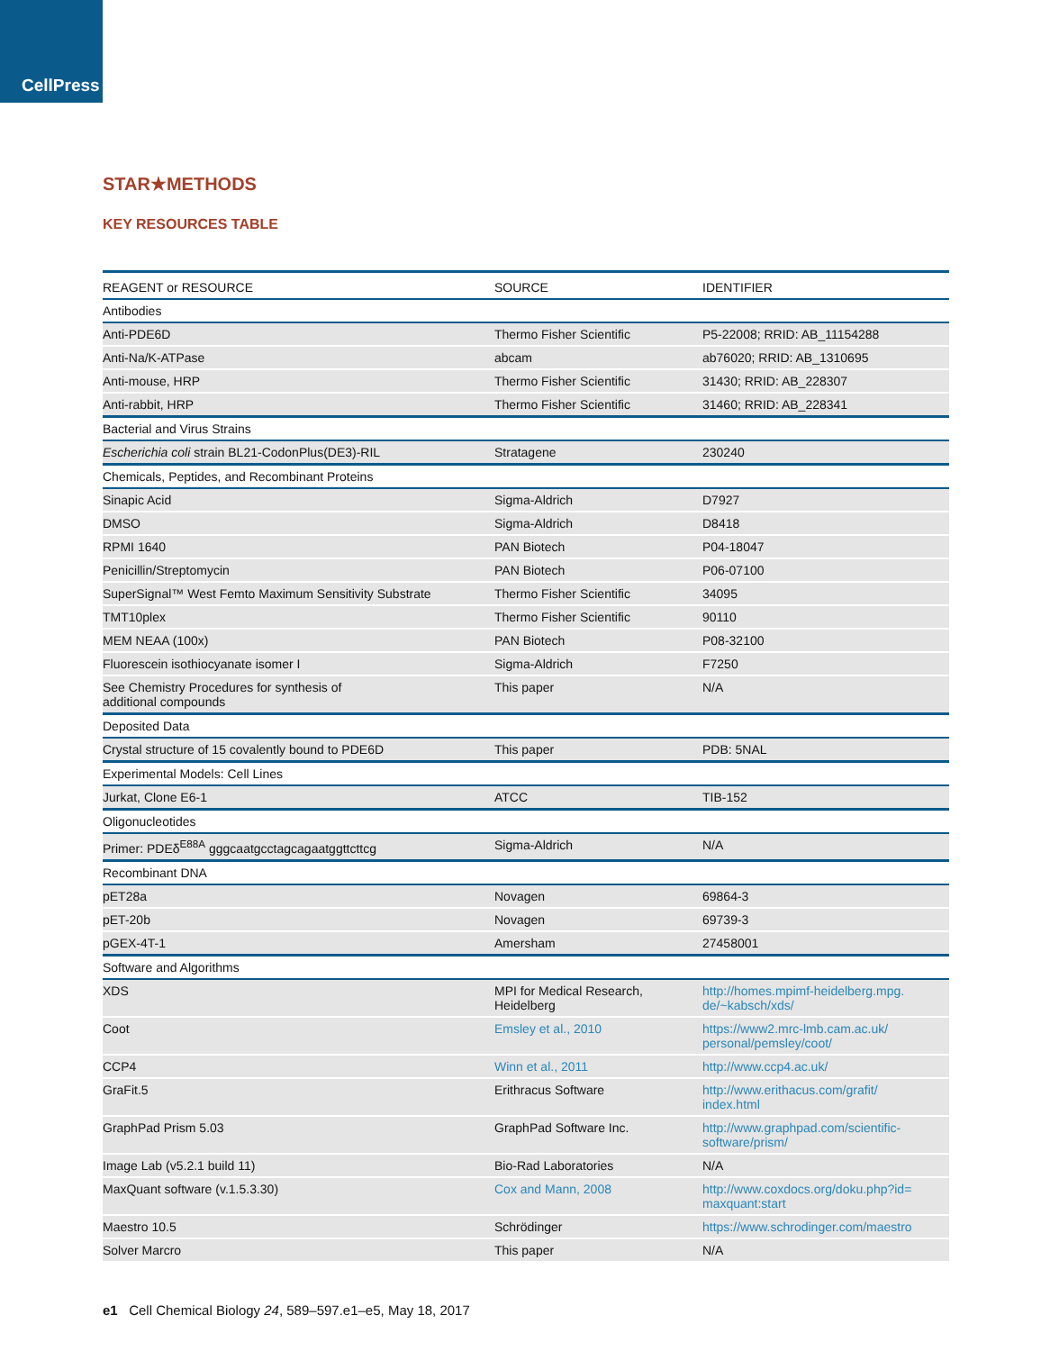CellPress
STAR★METHODS
KEY RESOURCES TABLE
| REAGENT or RESOURCE | SOURCE | IDENTIFIER |
| --- | --- | --- |
| Antibodies | | |
| Anti-PDE6D | Thermo Fisher Scientific | P5-22008; RRID: AB_11154288 |
| Anti-Na/K-ATPase | abcam | ab76020; RRID: AB_1310695 |
| Anti-mouse, HRP | Thermo Fisher Scientific | 31430; RRID: AB_228307 |
| Anti-rabbit, HRP | Thermo Fisher Scientific | 31460; RRID: AB_228341 |
| Bacterial and Virus Strains | | |
| Escherichia coli strain BL21-CodonPlus(DE3)-RIL | Stratagene | 230240 |
| Chemicals, Peptides, and Recombinant Proteins | | |
| Sinapic Acid | Sigma-Aldrich | D7927 |
| DMSO | Sigma-Aldrich | D8418 |
| RPMI 1640 | PAN Biotech | P04-18047 |
| Penicillin/Streptomycin | PAN Biotech | P06-07100 |
| SuperSignal™ West Femto Maximum Sensitivity Substrate | Thermo Fisher Scientific | 34095 |
| TMT10plex | Thermo Fisher Scientific | 90110 |
| MEM NEAA (100x) | PAN Biotech | P08-32100 |
| Fluorescein isothiocyanate isomer I | Sigma-Aldrich | F7250 |
| See Chemistry Procedures for synthesis of additional compounds | This paper | N/A |
| Deposited Data | | |
| Crystal structure of 15 covalently bound to PDE6D | This paper | PDB: 5NAL |
| Experimental Models: Cell Lines | | |
| Jurkat, Clone E6-1 | ATCC | TIB-152 |
| Oligonucleotides | | |
| Primer: PDEδ<sup>E88A</sup> gggcaatgcctagcagaatggttcttcg | Sigma-Aldrich | N/A |
| Recombinant DNA | | |
| pET28a | Novagen | 69864-3 |
| pET-20b | Novagen | 69739-3 |
| pGEX-4T-1 | Amersham | 27458001 |
| Software and Algorithms | | |
| XDS | MPI for Medical Research, Heidelberg | http://homes.mpimf-heidelberg.mpg. de/~kabsch/xds/ |
| Coot | Emsley et al., 2010 | https://www2.mrc-lmb.cam.ac.uk/ personal/pemsley/coot/ |
| CCP4 | Winn et al., 2011 | http://www.ccp4.ac.uk/ |
| GraFit.5 | Erithracus Software | http://www.erithacus.com/grafit/ index.html |
| GraphPad Prism 5.03 | GraphPad Software Inc. | http://www.graphpad.com/scientific- software/prism/ |
| Image Lab (v5.2.1 build 11) | Bio-Rad Laboratories | N/A |
| MaxQuant software (v.1.5.3.30) | Cox and Mann, 2008 | http://www.coxdocs.org/doku.php?id= maxquant:start |
| Maestro 10.5 | Schrödinger | https://www.schrodinger.com/maestro |
| Solver Marcro | This paper | N/A |
e1 Cell Chemical Biology 24, 589–597.e1–e5, May 18, 2017